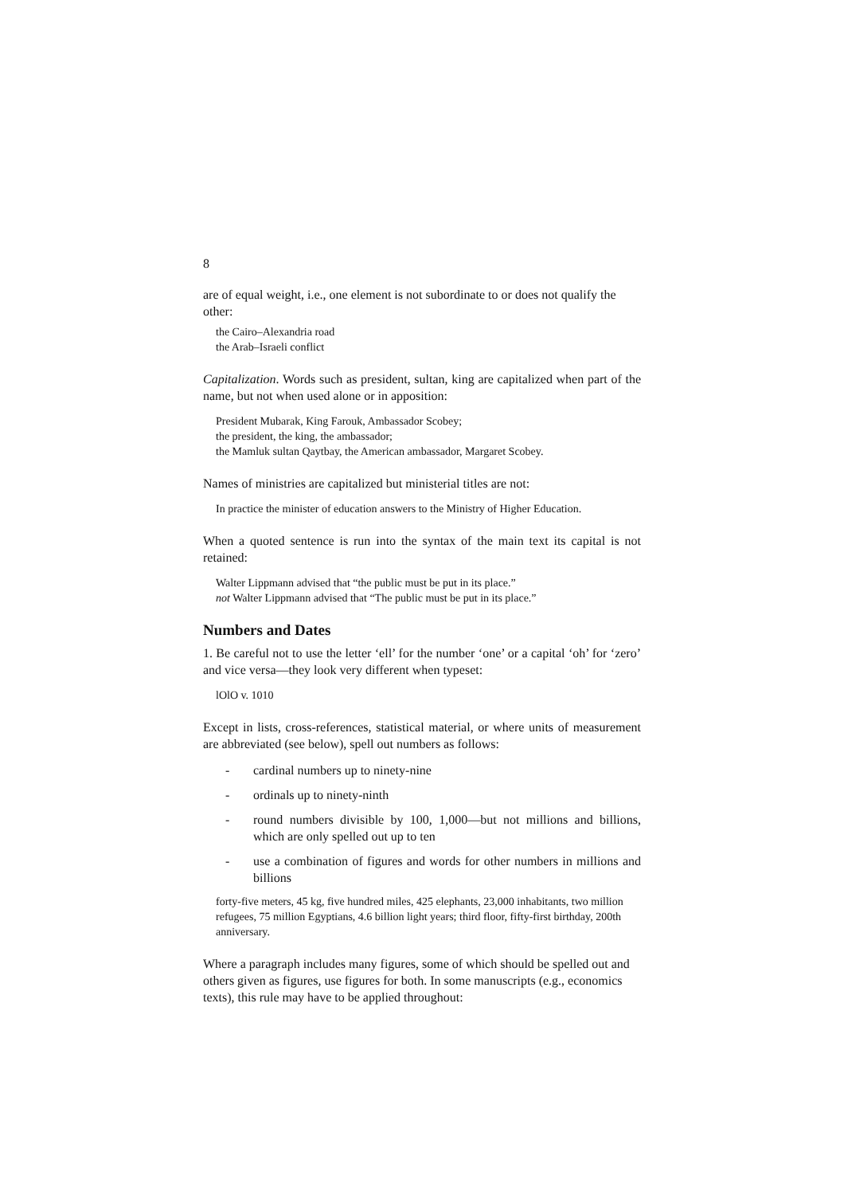8
are of equal weight, i.e., one element is not subordinate to or does not qualify the other:
the Cairo–Alexandria road
the Arab–Israeli conflict
Capitalization. Words such as president, sultan, king are capitalized when part of the name, but not when used alone or in apposition:
President Mubarak, King Farouk, Ambassador Scobey;
the president, the king, the ambassador;
the Mamluk sultan Qaytbay, the American ambassador, Margaret Scobey.
Names of ministries are capitalized but ministerial titles are not:
In practice the minister of education answers to the Ministry of Higher Education.
When a quoted sentence is run into the syntax of the main text its capital is not retained:
Walter Lippmann advised that “the public must be put in its place.”
not Walter Lippmann advised that “The public must be put in its place.”
Numbers and Dates
1. Be careful not to use the letter ‘ell’ for the number ‘one’ or a capital ‘oh’ for ‘zero’ and vice versa—they look very different when typeset:
lOlO v. 1010
Except in lists, cross-references, statistical material, or where units of measurement are abbreviated (see below), spell out numbers as follows:
- cardinal numbers up to ninety-nine
- ordinals up to ninety-ninth
- round numbers divisible by 100, 1,000—but not millions and billions, which are only spelled out up to ten
- use a combination of figures and words for other numbers in millions and billions
forty-five meters, 45 kg, five hundred miles, 425 elephants, 23,000 inhabitants, two million refugees, 75 million Egyptians, 4.6 billion light years; third floor, fifty-first birthday, 200th anniversary.
Where a paragraph includes many figures, some of which should be spelled out and others given as figures, use figures for both. In some manuscripts (e.g., economics texts), this rule may have to be applied throughout: